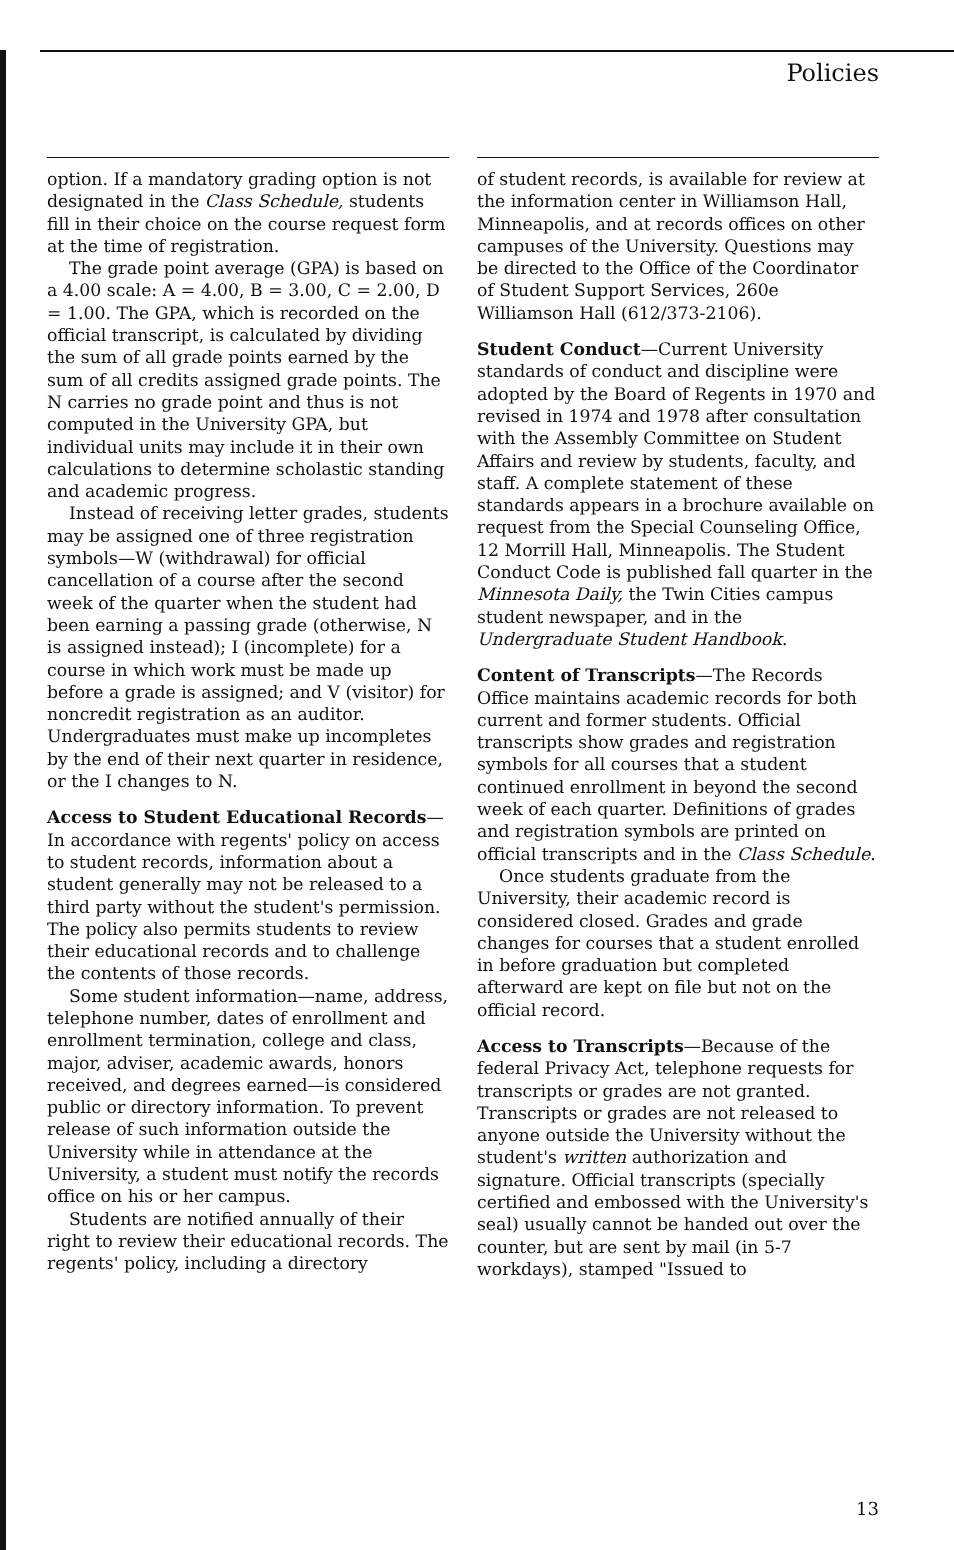Policies
option. If a mandatory grading option is not designated in the Class Schedule, students fill in their choice on the course request form at the time of registration.
The grade point average (GPA) is based on a 4.00 scale: A = 4.00, B = 3.00, C = 2.00, D = 1.00. The GPA, which is recorded on the official transcript, is calculated by dividing the sum of all grade points earned by the sum of all credits assigned grade points. The N carries no grade point and thus is not computed in the University GPA, but individual units may include it in their own calculations to determine scholastic standing and academic progress.
Instead of receiving letter grades, students may be assigned one of three registration symbols—W (withdrawal) for official cancellation of a course after the second week of the quarter when the student had been earning a passing grade (otherwise, N is assigned instead); I (incomplete) for a course in which work must be made up before a grade is assigned; and V (visitor) for noncredit registration as an auditor. Undergraduates must make up incompletes by the end of their next quarter in residence, or the I changes to N.
Access to Student Educational Records—In accordance with regents' policy on access to student records, information about a student generally may not be released to a third party without the student's permission. The policy also permits students to review their educational records and to challenge the contents of those records.
Some student information—name, address, telephone number, dates of enrollment and enrollment termination, college and class, major, adviser, academic awards, honors received, and degrees earned—is considered public or directory information. To prevent release of such information outside the University while in attendance at the University, a student must notify the records office on his or her campus.
Students are notified annually of their right to review their educational records. The regents' policy, including a directory
of student records, is available for review at the information center in Williamson Hall, Minneapolis, and at records offices on other campuses of the University. Questions may be directed to the Office of the Coordinator of Student Support Services, 260e Williamson Hall (612/373-2106).
Student Conduct—Current University standards of conduct and discipline were adopted by the Board of Regents in 1970 and revised in 1974 and 1978 after consultation with the Assembly Committee on Student Affairs and review by students, faculty, and staff. A complete statement of these standards appears in a brochure available on request from the Special Counseling Office, 12 Morrill Hall, Minneapolis. The Student Conduct Code is published fall quarter in the Minnesota Daily, the Twin Cities campus student newspaper, and in the Undergraduate Student Handbook.
Content of Transcripts—The Records Office maintains academic records for both current and former students. Official transcripts show grades and registration symbols for all courses that a student continued enrollment in beyond the second week of each quarter. Definitions of grades and registration symbols are printed on official transcripts and in the Class Schedule.
Once students graduate from the University, their academic record is considered closed. Grades and grade changes for courses that a student enrolled in before graduation but completed afterward are kept on file but not on the official record.
Access to Transcripts—Because of the federal Privacy Act, telephone requests for transcripts or grades are not granted. Transcripts or grades are not released to anyone outside the University without the student's written authorization and signature. Official transcripts (specially certified and embossed with the University's seal) usually cannot be handed out over the counter, but are sent by mail (in 5-7 workdays), stamped "Issued to
13